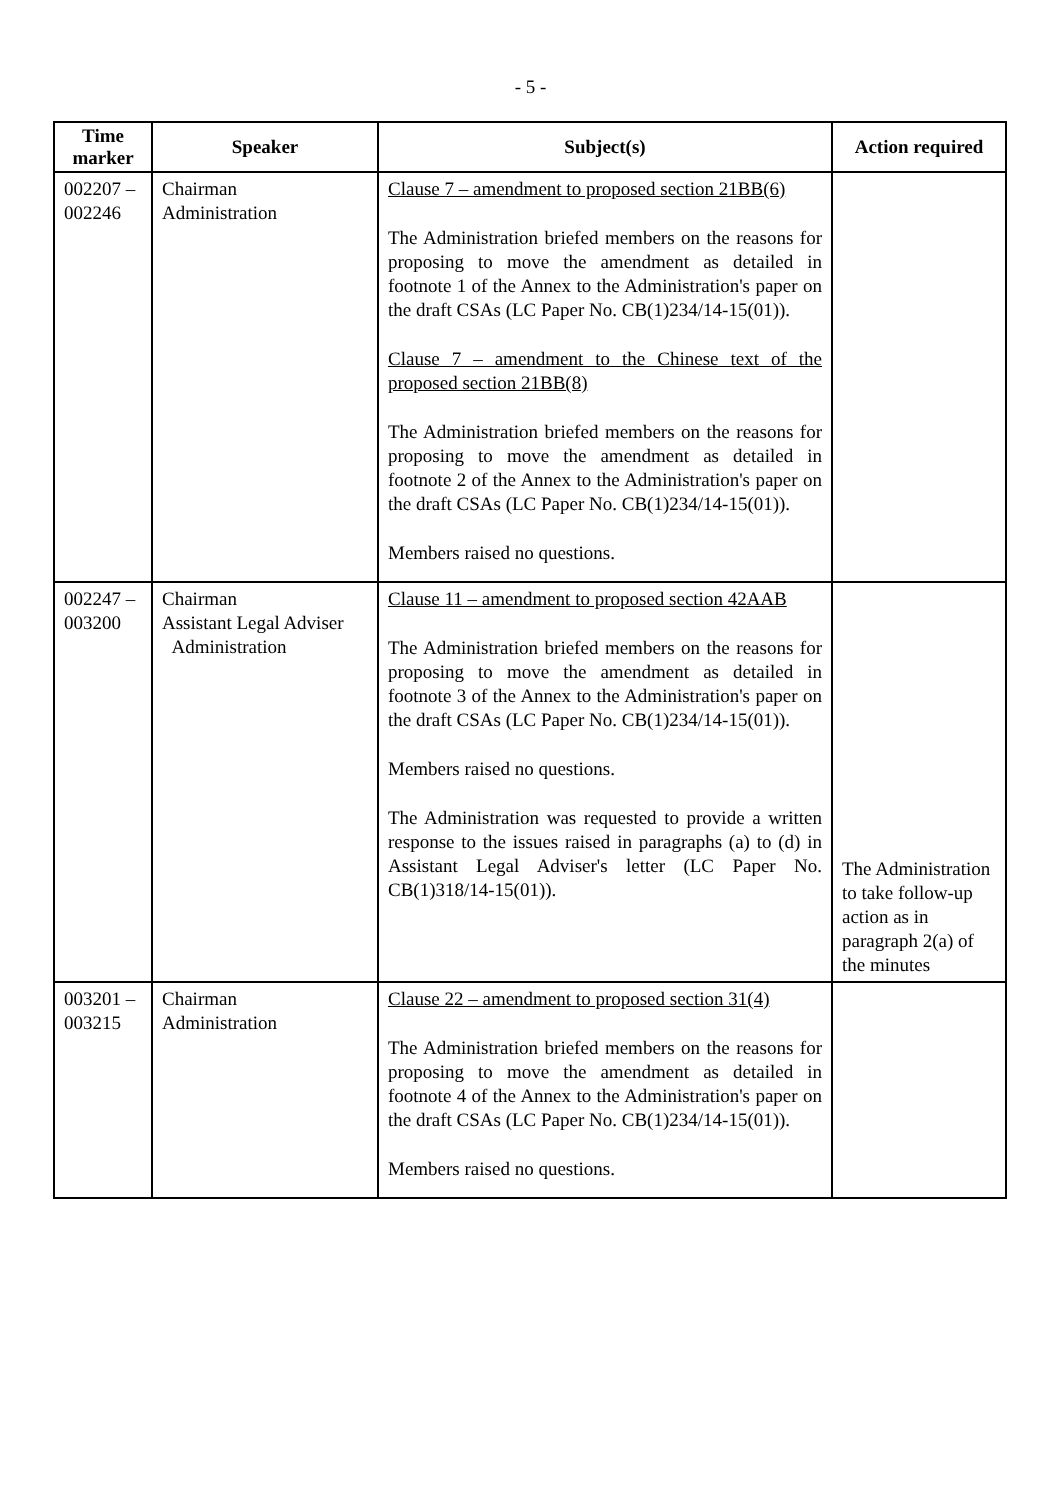- 5 -
| Time marker | Speaker | Subject(s) | Action required |
| --- | --- | --- | --- |
| 002207 – 002246 | Chairman Administration | Clause 7 – amendment to proposed section 21BB(6) The Administration briefed members on the reasons for proposing to move the amendment as detailed in footnote 1 of the Annex to the Administration's paper on the draft CSAs (LC Paper No. CB(1)234/14-15(01)). Clause 7 – amendment to the Chinese text of the proposed section 21BB(8) The Administration briefed members on the reasons for proposing to move the amendment as detailed in footnote 2 of the Annex to the Administration's paper on the draft CSAs (LC Paper No. CB(1)234/14-15(01)). Members raised no questions. | |
| 002247 – 003200 | Chairman Assistant Legal Adviser Administration | Clause 11 – amendment to proposed section 42AAB The Administration briefed members on the reasons for proposing to move the amendment as detailed in footnote 3 of the Annex to the Administration's paper on the draft CSAs (LC Paper No. CB(1)234/14-15(01)). Members raised no questions. The Administration was requested to provide a written response to the issues raised in paragraphs (a) to (d) in Assistant Legal Adviser's letter (LC Paper No. CB(1)318/14-15(01)). | The Administration to take follow-up action as in paragraph 2(a) of the minutes |
| 003201 – 003215 | Chairman Administration | Clause 22 – amendment to proposed section 31(4) The Administration briefed members on the reasons for proposing to move the amendment as detailed in footnote 4 of the Annex to the Administration's paper on the draft CSAs (LC Paper No. CB(1)234/14-15(01)). Members raised no questions. | |